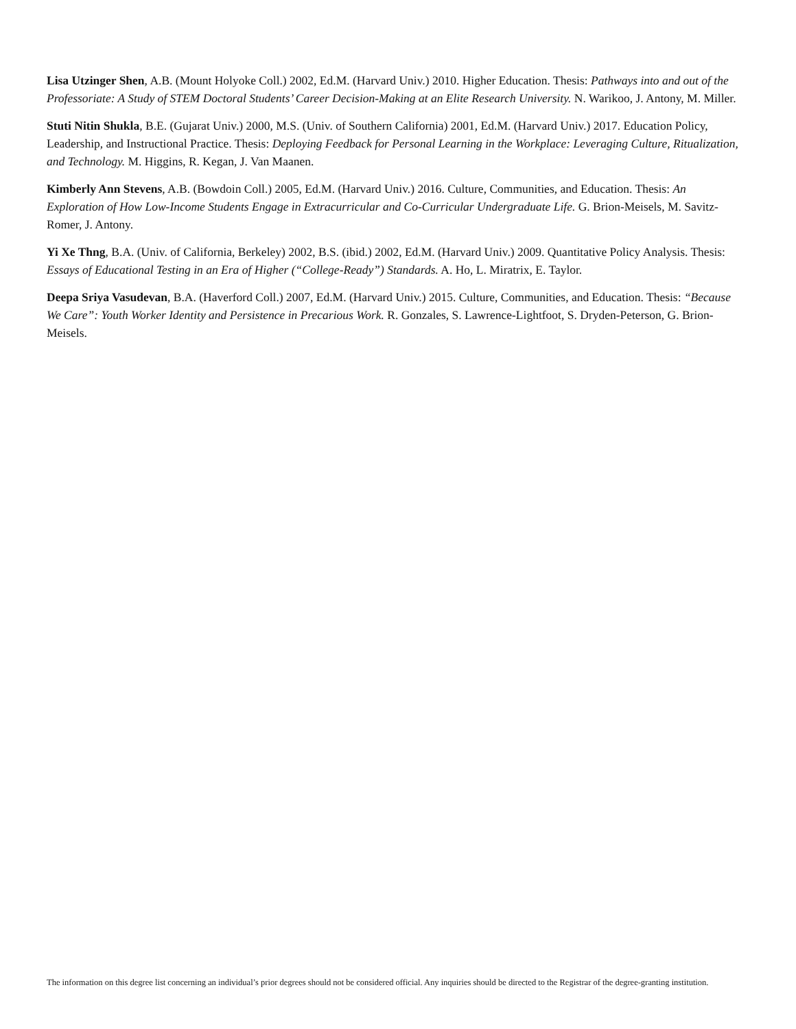Lisa Utzinger Shen, A.B. (Mount Holyoke Coll.) 2002, Ed.M. (Harvard Univ.) 2010. Higher Education. Thesis: Pathways into and out of the Professoriate: A Study of STEM Doctoral Students’ Career Decision-Making at an Elite Research University. N. Warikoo, J. Antony, M. Miller.
Stuti Nitin Shukla, B.E. (Gujarat Univ.) 2000, M.S. (Univ. of Southern California) 2001, Ed.M. (Harvard Univ.) 2017. Education Policy, Leadership, and Instructional Practice. Thesis: Deploying Feedback for Personal Learning in the Workplace: Leveraging Culture, Ritualization, and Technology. M. Higgins, R. Kegan, J. Van Maanen.
Kimberly Ann Stevens, A.B. (Bowdoin Coll.) 2005, Ed.M. (Harvard Univ.) 2016. Culture, Communities, and Education. Thesis: An Exploration of How Low-Income Students Engage in Extracurricular and Co-Curricular Undergraduate Life. G. Brion-Meisels, M. Savitz-Romer, J. Antony.
Yi Xe Thng, B.A. (Univ. of California, Berkeley) 2002, B.S. (ibid.) 2002, Ed.M. (Harvard Univ.) 2009. Quantitative Policy Analysis. Thesis: Essays of Educational Testing in an Era of Higher (“College-Ready”) Standards. A. Ho, L. Miratrix, E. Taylor.
Deepa Sriya Vasudevan, B.A. (Haverford Coll.) 2007, Ed.M. (Harvard Univ.) 2015. Culture, Communities, and Education. Thesis: “Because We Care”: Youth Worker Identity and Persistence in Precarious Work. R. Gonzales, S. Lawrence-Lightfoot, S. Dryden-Peterson, G. Brion-Meisels.
The information on this degree list concerning an individual’s prior degrees should not be considered official. Any inquiries should be directed to the Registrar of the degree-granting institution.